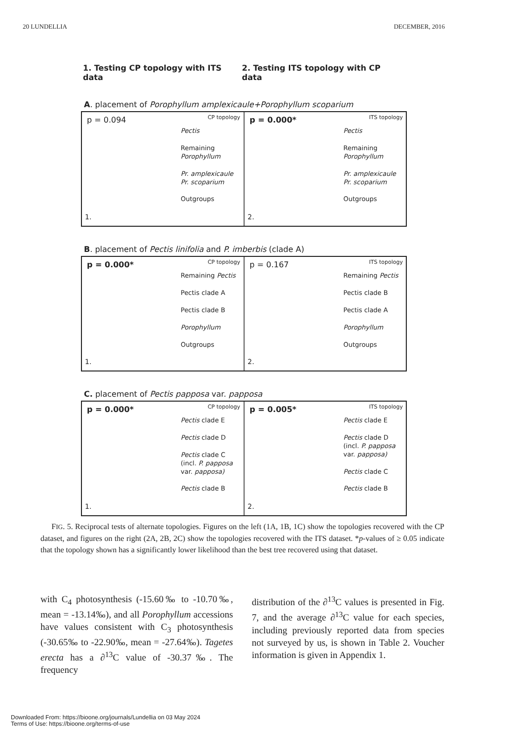20 LUNDELLIA DECEMBER, 2016
1. Testing CP topology with ITS data 2. Testing ITS topology with CP data
A. placement of Porophyllum amplexicaule+Porophyllum scoparium
CP topology p = 0.094
Pectis
Remaining
Porophyllum
Pr. amplexicaule
Pr. scoparium
Outgroups
1.
ITS topology p = 0.000*
Pectis
Remaining
Porophyllum
Pr. amplexicaule
Pr. scoparium
Outgroups
2.
B. placement of Pectis linifolia and P. imberbis (clade A)
CP topology p = 0.000*
Remaining Pectis
Pectis clade A
Pectis clade B
Porophyllum
Outgroups
1.
ITS topology p = 0.167
Remaining Pectis
Pectis clade B
Pectis clade A
Porophyllum
Outgroups
2.
C. placement of Pectis papposa var. papposa
CP topology p = 0.000*
Pectis clade E
Pectis clade D
Pectis clade C
(incl. P. papposa
var. papposa)
Pectis clade B
1.
ITS topology p = 0.005*
Pectis clade E
Pectis clade D
(incl. P. papposa
var. papposa)
Pectis clade C
Pectis clade B
2.
FIG. 5. Reciprocal tests of alternate topologies. Figures on the left (1A, 1B, 1C) show the topologies recovered with the CP dataset, and figures on the right (2A, 2B, 2C) show the topologies recovered with the ITS dataset. *p-values of ≥ 0.05 indicate that the topology shown has a significantly lower likelihood than the best tree recovered using that dataset.
with C<sub>4</sub> photosynthesis (-15.60‰ to -10.70‰, mean = -13.14‰), and all Porophyllum accessions have values consistent with C<sub>3</sub> photosynthesis (-30.65‰ to -22.90‰, mean = -27.64‰). Tagetes erecta has a ∂<sup>13</sup>C value of -30.37‰. The frequency
distribution of the ∂<sup>13</sup>C values is presented in Fig. 7, and the average ∂<sup>13</sup>C value for each species, including previously reported data from species not surveyed by us, is shown in Table 2. Voucher information is given in Appendix 1.
Downloaded From: https://bioone.org/journals/Lundellia on 03 May 2024
Terms of Use: https://bioone.org/terms-of-use